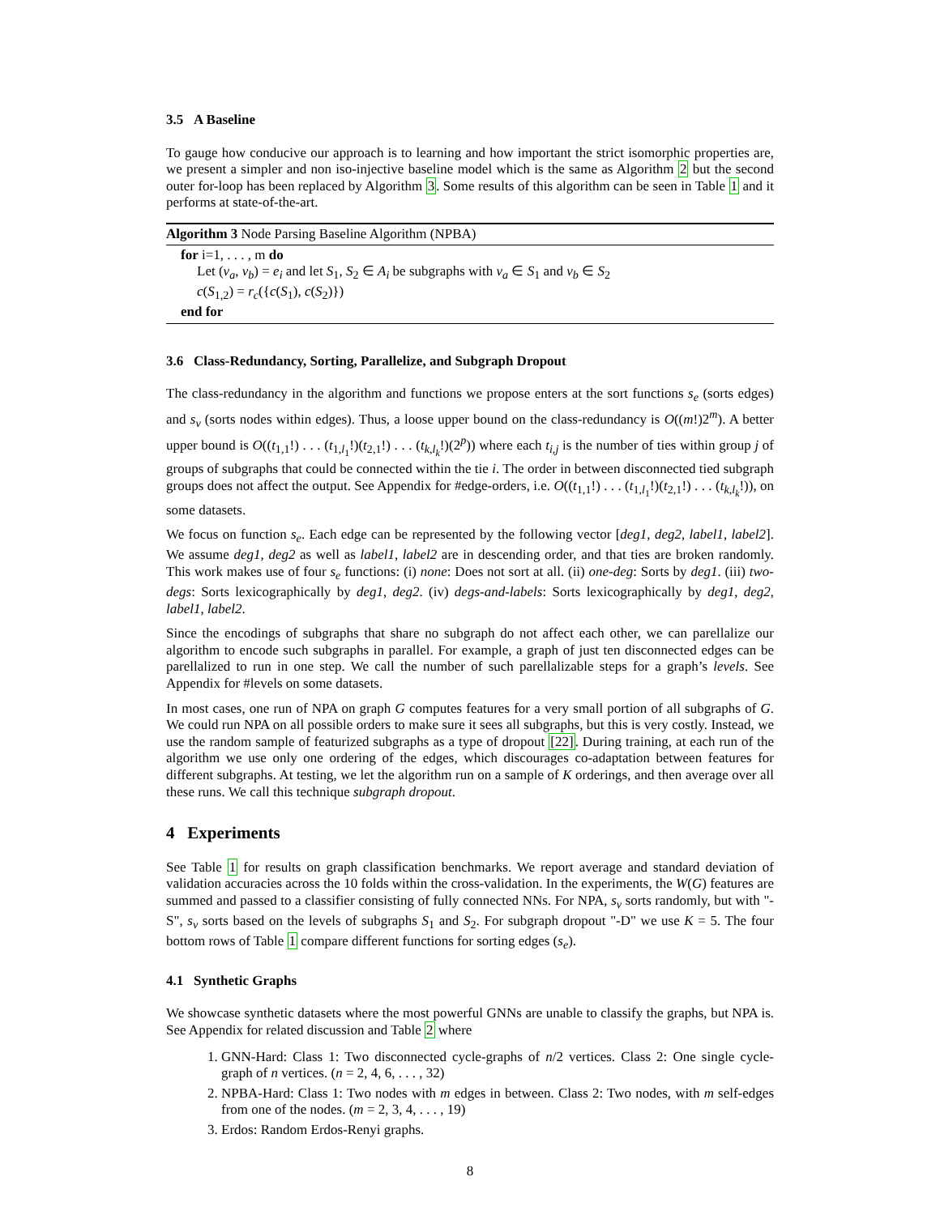3.5 A Baseline
To gauge how conducive our approach is to learning and how important the strict isomorphic properties are, we present a simpler and non iso-injective baseline model which is the same as Algorithm 2 but the second outer for-loop has been replaced by Algorithm 3. Some results of this algorithm can be seen in Table 1 and it performs at state-of-the-art.
Algorithm 3 Node Parsing Baseline Algorithm (NPBA)
for i=1, . . . , m do
Let (v<sub>a</sub>, v<sub>b</sub>) = e<sub>i</sub> and let S<sub>1</sub>, S<sub>2</sub> ∈ A<sub>i</sub> be subgraphs with v<sub>a</sub> ∈ S<sub>1</sub> and v<sub>b</sub> ∈ S<sub>2</sub>
c(S<sub>1,2</sub>) = r<sub>c</sub>({c(S<sub>1</sub>), c(S<sub>2</sub>)})
end for
3.6 Class-Redundancy, Sorting, Parallelize, and Subgraph Dropout
The class-redundancy in the algorithm and functions we propose enters at the sort functions s<sub>e</sub> (sorts edges) and s<sub>v</sub> (sorts nodes within edges). Thus, a loose upper bound on the class-redundancy is O((m!)2<sup>m</sup>). A better upper bound is O((t<sub>1,1</sub>!) . . . (t<sub>1,l<sub>1</sub></sub>!)(t<sub>2,1</sub>!) . . . (t<sub>k,l<sub>k</sub></sub>!)(2<sup>p</sup>)) where each t<sub>i,j</sub> is the number of ties within group j of groups of subgraphs that could be connected within the tie i. The order in between disconnected tied subgraph groups does not affect the output. See Appendix for #edge-orders, i.e. O((t<sub>1,1</sub>!) . . . (t<sub>1,l<sub>1</sub></sub>!)(t<sub>2,1</sub>!) . . . (t<sub>k,l<sub>k</sub></sub>!)), on some datasets.
We focus on function s<sub>e</sub>. Each edge can be represented by the following vector [deg1, deg2, label1, label2]. We assume deg1, deg2 as well as label1, label2 are in descending order, and that ties are broken randomly. This work makes use of four s<sub>e</sub> functions: (i) none: Does not sort at all. (ii) one-deg: Sorts by deg1. (iii) two-degs: Sorts lexicographically by deg1, deg2. (iv) degs-and-labels: Sorts lexicographically by deg1, deg2, label1, label2.
Since the encodings of subgraphs that share no subgraph do not affect each other, we can parellalize our algorithm to encode such subgraphs in parallel. For example, a graph of just ten disconnected edges can be parellalized to run in one step. We call the number of such parellalizable steps for a graph’s levels. See Appendix for #levels on some datasets.
In most cases, one run of NPA on graph G computes features for a very small portion of all subgraphs of G. We could run NPA on all possible orders to make sure it sees all subgraphs, but this is very costly. Instead, we use the random sample of featurized subgraphs as a type of dropout [22]. During training, at each run of the algorithm we use only one ordering of the edges, which discourages co-adaptation between features for different subgraphs. At testing, we let the algorithm run on a sample of K orderings, and then average over all these runs. We call this technique subgraph dropout.
4 Experiments
See Table 1 for results on graph classification benchmarks. We report average and standard deviation of validation accuracies across the 10 folds within the cross-validation. In the experiments, the W(G) features are summed and passed to a classifier consisting of fully connected NNs. For NPA, s<sub>v</sub> sorts randomly, but with "-S", s<sub>v</sub> sorts based on the levels of subgraphs S<sub>1</sub> and S<sub>2</sub>. For subgraph dropout "-D" we use K = 5. The four bottom rows of Table 1 compare different functions for sorting edges (s<sub>e</sub>).
4.1 Synthetic Graphs
We showcase synthetic datasets where the most powerful GNNs are unable to classify the graphs, but NPA is. See Appendix for related discussion and Table 2 where
1. GNN-Hard: Class 1: Two disconnected cycle-graphs of n/2 vertices. Class 2: One single cycle-graph of n vertices. (n = 2, 4, 6, . . . , 32)
2. NPBA-Hard: Class 1: Two nodes with m edges in between. Class 2: Two nodes, with m self-edges from one of the nodes. (m = 2, 3, 4, . . . , 19)
3. Erdos: Random Erdos-Renyi graphs.
8